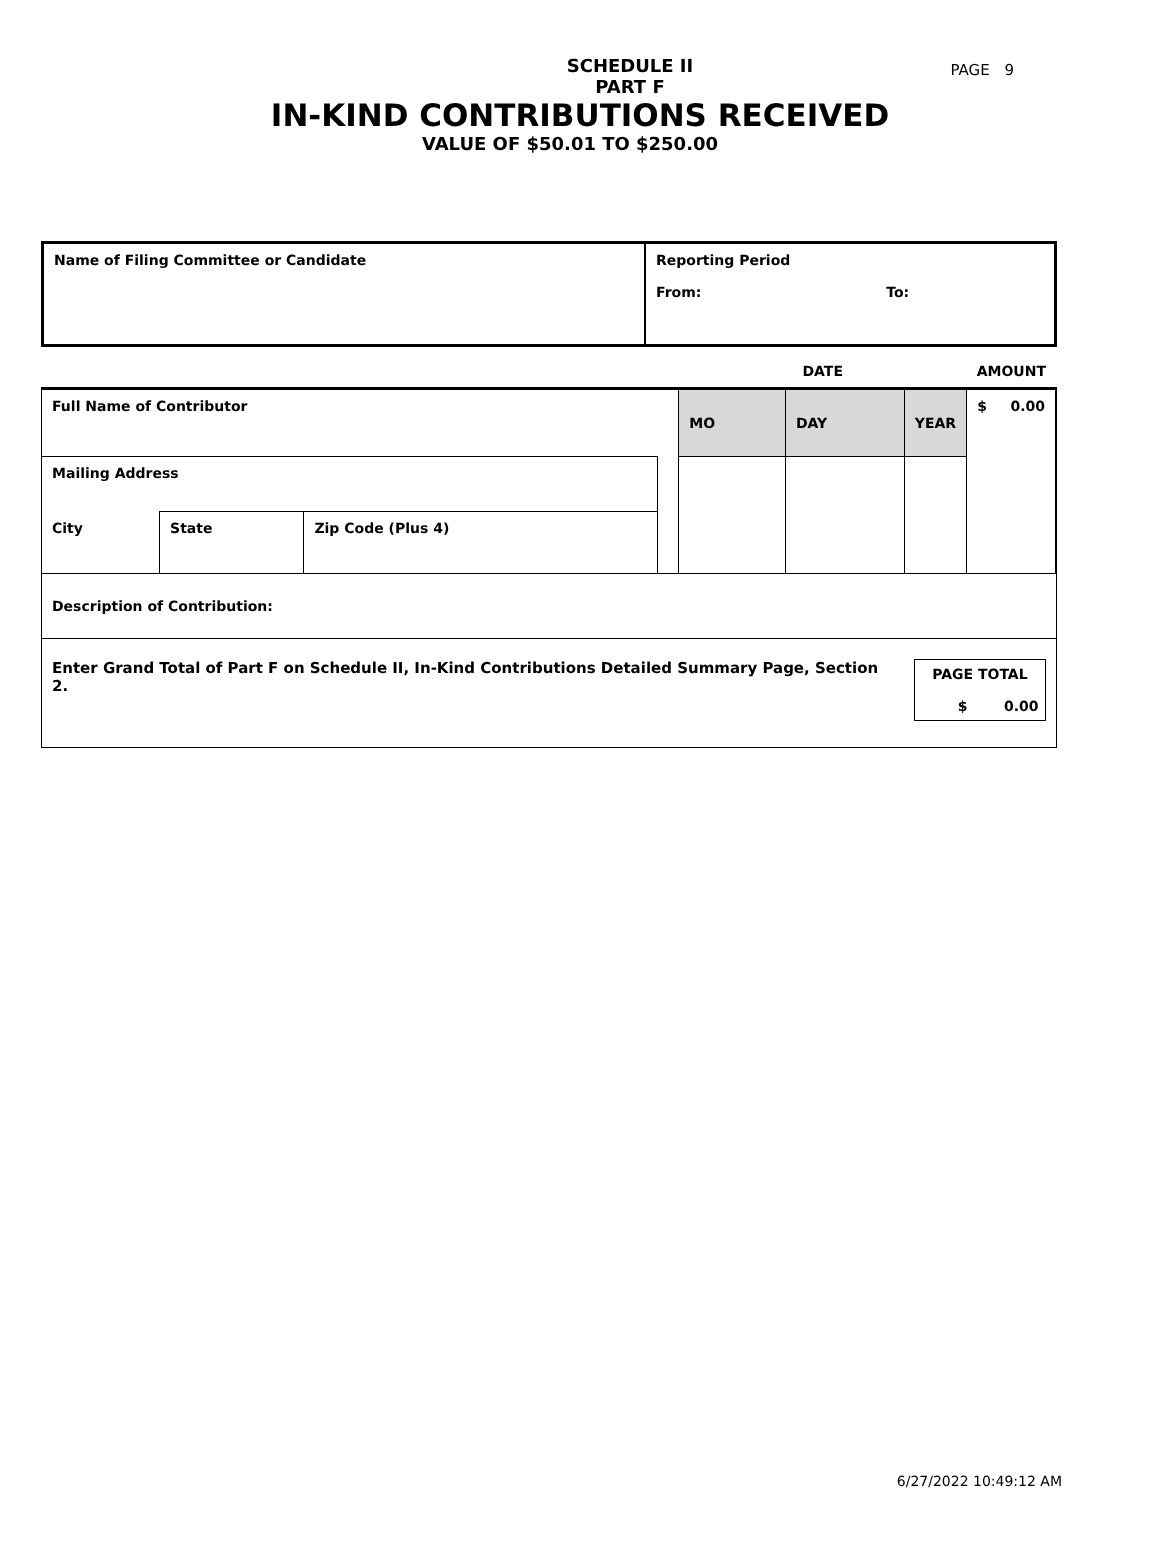PAGE 9
SCHEDULE II
PART F
IN-KIND CONTRIBUTIONS RECEIVED
VALUE OF $50.01 TO $250.00
| Name of Filing Committee or Candidate | Reporting Period From: To: |
| | | | | DATE | | | AMOUNT |
| Full Name of Contributor | | | | MO | DAY | YEAR | $ 0.00 |
| Mailing Address | | | | | | | |
| City | State | Zip Code (Plus 4) | | | | | |
| Description of Contribution: | | | | | | | |
| Enter Grand Total of Part F on Schedule II, In-Kind Contributions Detailed Summary Page, Section 2. | | | | | | PAGE TOTAL $ 0.00 | |
6/27/2022 10:49:12 AM